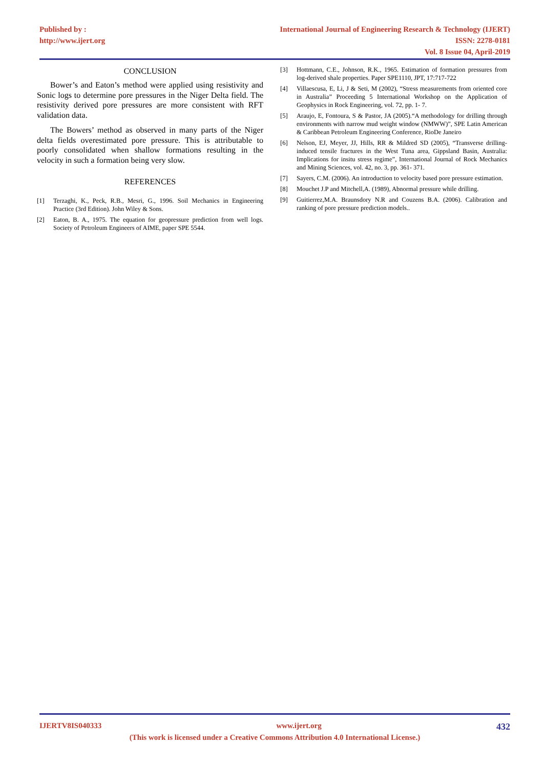Published by :
http://www.ijert.org
International Journal of Engineering Research & Technology (IJERT)
ISSN: 2278-0181
Vol. 8 Issue 04, April-2019
CONCLUSION
Bower’s and Eaton’s method were applied using resistivity and Sonic logs to determine pore pressures in the Niger Delta field. The resistivity derived pore pressures are more consistent with RFT validation data.
The Bowers’ method as observed in many parts of the Niger delta fields overestimated pore pressure. This is attributable to poorly consolidated when shallow formations resulting in the velocity in such a formation being very slow.
REFERENCES
[1] Terzaghi, K., Peck, R.B., Mesri, G., 1996. Soil Mechanics in Engineering Practice (3rd Edition). John Wiley & Sons.
[2] Eaton, B. A., 1975. The equation for geopressure prediction from well logs. Society of Petroleum Engineers of AIME, paper SPE 5544.
[3] Hottmann, C.E., Johnson, R.K., 1965. Estimation of formation pressures from log-derived shale properties. Paper SPE1110, JPT, 17:717-722
[4] Villaescusa, E, Li, J & Seti, M (2002), “Stress measurements from oriented core in Australia” Proceeding 5 International Workshop on the Application of Geophysics in Rock Engineering, vol. 72, pp. 1- 7.
[5] Araujo, E, Fontoura, S & Pastor, JA (2005).“A methodology for drilling through environments with narrow mud weight window (NMWW)”, SPE Latin American & Caribbean Petroleum Engineering Conference, RioDe Janeiro
[6] Nelson, EJ, Meyer, JJ, Hills, RR & Mildred SD (2005), “Transverse drilling- induced tensile fractures in the West Tuna area, Gippsland Basin, Australia: Implications for insitu stress regime”, International Journal of Rock Mechanics and Mining Sciences, vol. 42, no. 3, pp. 361- 371.
[7] Sayers, C.M. (2006). An introduction to velocity based pore pressure estimation.
[8] Mouchet J.P and Mitchell,A. (1989), Abnormal pressure while drilling.
[9] Guitierrez,M.A. Braunsdory N.R and Couzens B.A. (2006). Calibration and ranking of pore pressure prediction models..
IJERTV8IS040333 www.ijert.org 432
(This work is licensed under a Creative Commons Attribution 4.0 International License.)